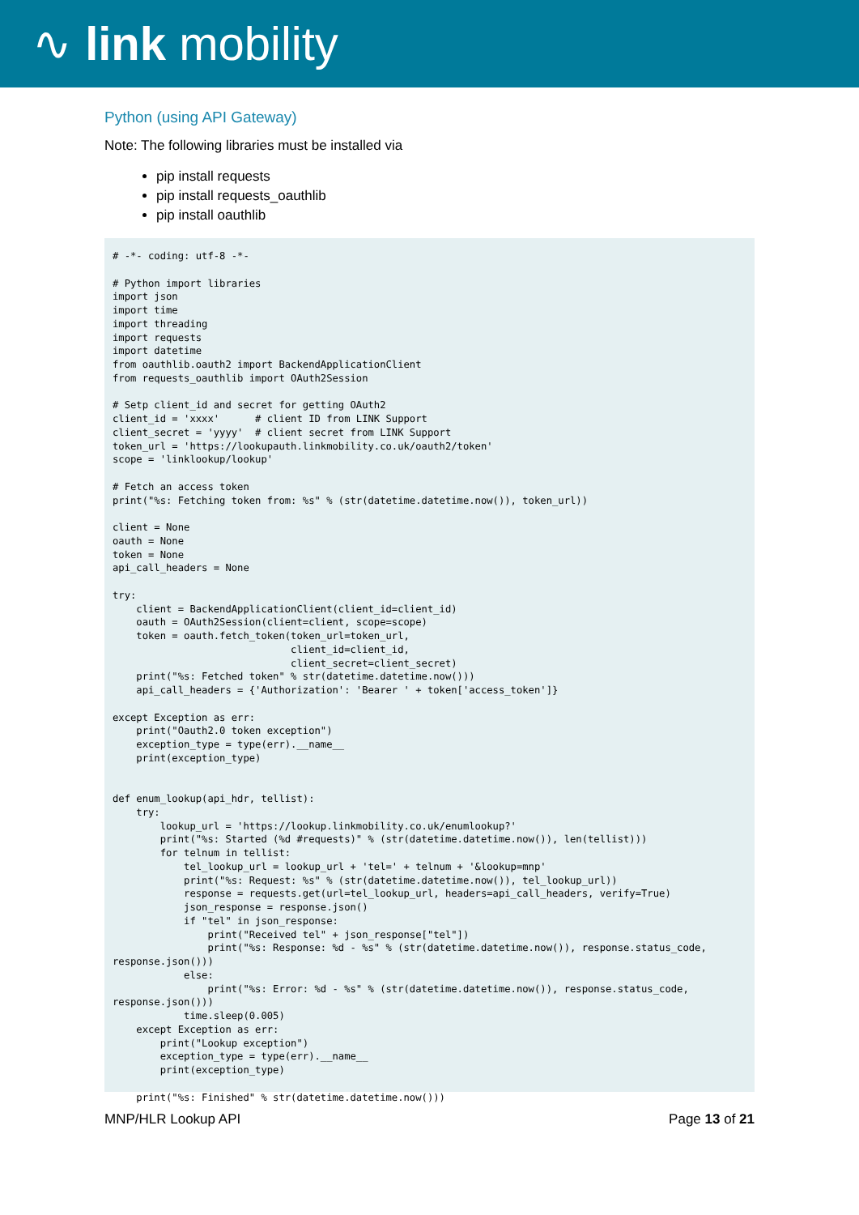∿ link mobility
Python (using API Gateway)
Note: The following libraries must be installed via
pip install requests
pip install requests_oauthlib
pip install oauthlib
# -*- coding: utf-8 -*-

# Python import libraries
import json
import time
import threading
import requests
import datetime
from oauthlib.oauth2 import BackendApplicationClient
from requests_oauthlib import OAuth2Session

# Setp client_id and secret for getting OAuth2
client_id = 'xxxx'      # client ID from LINK Support
client_secret = 'yyyy'  # client secret from LINK Support
token_url = 'https://lookupauth.linkmobility.co.uk/oauth2/token'
scope = 'linklookup/lookup'

# Fetch an access token
print("%s: Fetching token from: %s" % (str(datetime.datetime.now()), token_url))

client = None
oauth = None
token = None
api_call_headers = None

try:
    client = BackendApplicationClient(client_id=client_id)
    oauth = OAuth2Session(client=client, scope=scope)
    token = oauth.fetch_token(token_url=token_url,
                              client_id=client_id,
                              client_secret=client_secret)
    print("%s: Fetched token" % str(datetime.datetime.now()))
    api_call_headers = {'Authorization': 'Bearer ' + token['access_token']}

except Exception as err:
    print("Oauth2.0 token exception")
    exception_type = type(err).__name__
    print(exception_type)


def enum_lookup(api_hdr, tellist):
    try:
        lookup_url = 'https://lookup.linkmobility.co.uk/enumlookup?'
        print("%s: Started (%d #requests)" % (str(datetime.datetime.now()), len(tellist)))
        for telnum in tellist:
            tel_lookup_url = lookup_url + 'tel=' + telnum + '&lookup=mnp'
            print("%s: Request: %s" % (str(datetime.datetime.now()), tel_lookup_url))
            response = requests.get(url=tel_lookup_url, headers=api_call_headers, verify=True)
            json_response = response.json()
            if "tel" in json_response:
                print("Received tel" + json_response["tel"])
                print("%s: Response: %d - %s" % (str(datetime.datetime.now()), response.status_code,
response.json()))
            else:
                print("%s: Error: %d - %s" % (str(datetime.datetime.now()), response.status_code,
response.json()))
            time.sleep(0.005)
    except Exception as err:
        print("Lookup exception")
        exception_type = type(err).__name__
        print(exception_type)

    print("%s: Finished" % str(datetime.datetime.now()))
MNP/HLR Lookup API Page 13 of 21